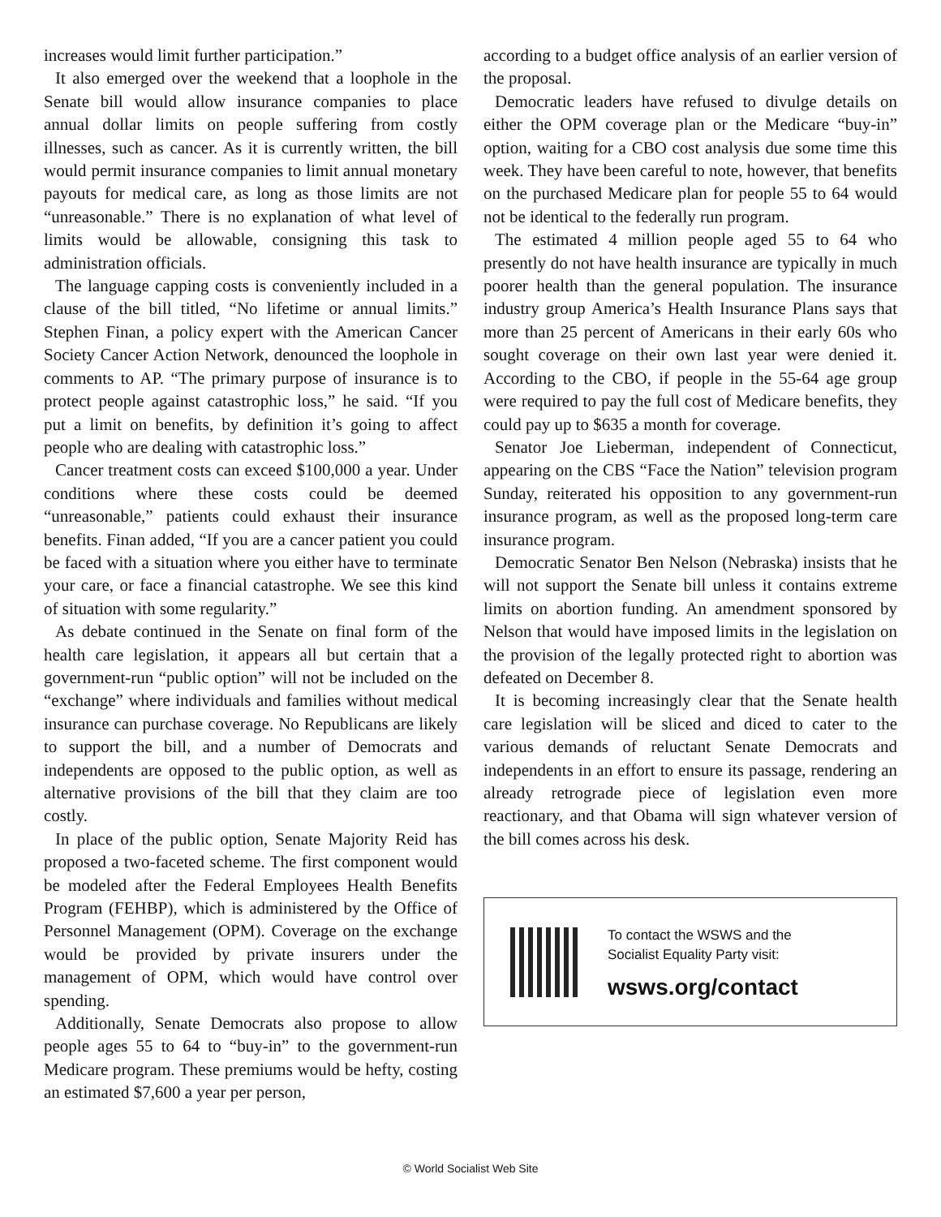increases would limit further participation.”
It also emerged over the weekend that a loophole in the Senate bill would allow insurance companies to place annual dollar limits on people suffering from costly illnesses, such as cancer. As it is currently written, the bill would permit insurance companies to limit annual monetary payouts for medical care, as long as those limits are not “unreasonable.” There is no explanation of what level of limits would be allowable, consigning this task to administration officials.
The language capping costs is conveniently included in a clause of the bill titled, “No lifetime or annual limits.” Stephen Finan, a policy expert with the American Cancer Society Cancer Action Network, denounced the loophole in comments to AP. “The primary purpose of insurance is to protect people against catastrophic loss,” he said. “If you put a limit on benefits, by definition it’s going to affect people who are dealing with catastrophic loss.”
Cancer treatment costs can exceed $100,000 a year. Under conditions where these costs could be deemed “unreasonable,” patients could exhaust their insurance benefits. Finan added, “If you are a cancer patient you could be faced with a situation where you either have to terminate your care, or face a financial catastrophe. We see this kind of situation with some regularity.”
As debate continued in the Senate on final form of the health care legislation, it appears all but certain that a government-run “public option” will not be included on the “exchange” where individuals and families without medical insurance can purchase coverage. No Republicans are likely to support the bill, and a number of Democrats and independents are opposed to the public option, as well as alternative provisions of the bill that they claim are too costly.
In place of the public option, Senate Majority Reid has proposed a two-faceted scheme. The first component would be modeled after the Federal Employees Health Benefits Program (FEHBP), which is administered by the Office of Personnel Management (OPM). Coverage on the exchange would be provided by private insurers under the management of OPM, which would have control over spending.
Additionally, Senate Democrats also propose to allow people ages 55 to 64 to “buy-in” to the government-run Medicare program. These premiums would be hefty, costing an estimated $7,600 a year per person,
according to a budget office analysis of an earlier version of the proposal.
Democratic leaders have refused to divulge details on either the OPM coverage plan or the Medicare “buy-in” option, waiting for a CBO cost analysis due some time this week. They have been careful to note, however, that benefits on the purchased Medicare plan for people 55 to 64 would not be identical to the federally run program.
The estimated 4 million people aged 55 to 64 who presently do not have health insurance are typically in much poorer health than the general population. The insurance industry group America’s Health Insurance Plans says that more than 25 percent of Americans in their early 60s who sought coverage on their own last year were denied it. According to the CBO, if people in the 55-64 age group were required to pay the full cost of Medicare benefits, they could pay up to $635 a month for coverage.
Senator Joe Lieberman, independent of Connecticut, appearing on the CBS “Face the Nation” television program Sunday, reiterated his opposition to any government-run insurance program, as well as the proposed long-term care insurance program.
Democratic Senator Ben Nelson (Nebraska) insists that he will not support the Senate bill unless it contains extreme limits on abortion funding. An amendment sponsored by Nelson that would have imposed limits in the legislation on the provision of the legally protected right to abortion was defeated on December 8.
It is becoming increasingly clear that the Senate health care legislation will be sliced and diced to cater to the various demands of reluctant Senate Democrats and independents in an effort to ensure its passage, rendering an already retrograde piece of legislation even more reactionary, and that Obama will sign whatever version of the bill comes across his desk.
To contact the WSWS and the
Socialist Equality Party visit:
wsws.org/contact
© World Socialist Web Site